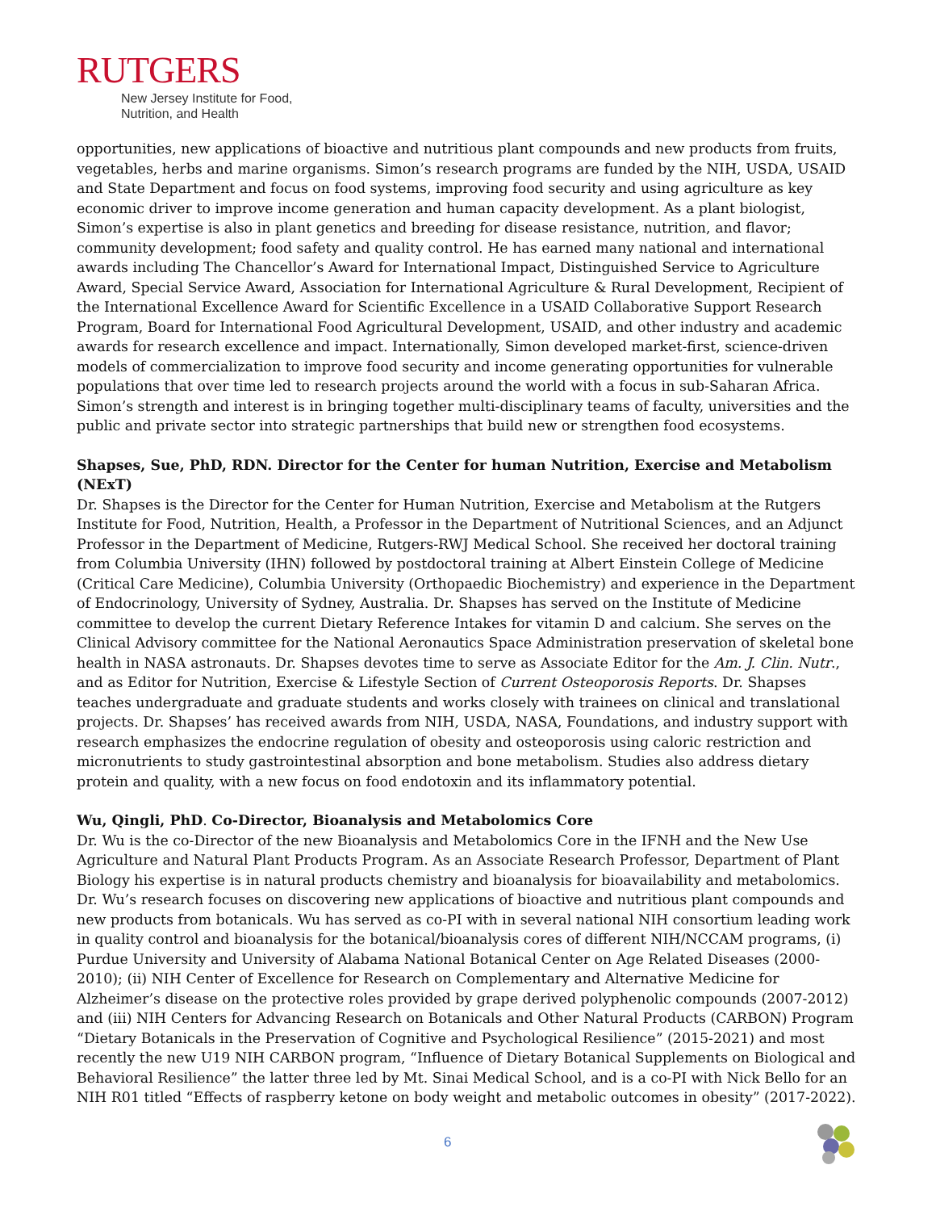RUTGERS
New Jersey Institute for Food,
Nutrition, and Health
opportunities, new applications of bioactive and nutritious plant compounds and new products from fruits, vegetables, herbs and marine organisms. Simon’s research programs are funded by the NIH, USDA, USAID and State Department and focus on food systems, improving food security and using agriculture as key economic driver to improve income generation and human capacity development. As a plant biologist, Simon’s expertise is also in plant genetics and breeding for disease resistance, nutrition, and flavor; community development; food safety and quality control. He has earned many national and international awards including The Chancellor’s Award for International Impact, Distinguished Service to Agriculture Award, Special Service Award, Association for International Agriculture & Rural Development, Recipient of the International Excellence Award for Scientific Excellence in a USAID Collaborative Support Research Program, Board for International Food Agricultural Development, USAID, and other industry and academic awards for research excellence and impact. Internationally, Simon developed market-first, science-driven models of commercialization to improve food security and income generating opportunities for vulnerable populations that over time led to research projects around the world with a focus in sub-Saharan Africa. Simon’s strength and interest is in bringing together multi-disciplinary teams of faculty, universities and the public and private sector into strategic partnerships that build new or strengthen food ecosystems.
Shapses, Sue, PhD, RDN. Director for the Center for human Nutrition, Exercise and Metabolism (NExT)
Dr. Shapses is the Director for the Center for Human Nutrition, Exercise and Metabolism at the Rutgers Institute for Food, Nutrition, Health, a Professor in the Department of Nutritional Sciences, and an Adjunct Professor in the Department of Medicine, Rutgers-RWJ Medical School. She received her doctoral training from Columbia University (IHN) followed by postdoctoral training at Albert Einstein College of Medicine (Critical Care Medicine), Columbia University (Orthopaedic Biochemistry) and experience in the Department of Endocrinology, University of Sydney, Australia. Dr. Shapses has served on the Institute of Medicine committee to develop the current Dietary Reference Intakes for vitamin D and calcium. She serves on the Clinical Advisory committee for the National Aeronautics Space Administration preservation of skeletal bone health in NASA astronauts. Dr. Shapses devotes time to serve as Associate Editor for the Am. J. Clin. Nutr., and as Editor for Nutrition, Exercise & Lifestyle Section of Current Osteoporosis Reports. Dr. Shapses teaches undergraduate and graduate students and works closely with trainees on clinical and translational projects. Dr. Shapses’ has received awards from NIH, USDA, NASA, Foundations, and industry support with research emphasizes the endocrine regulation of obesity and osteoporosis using caloric restriction and micronutrients to study gastrointestinal absorption and bone metabolism. Studies also address dietary protein and quality, with a new focus on food endotoxin and its inflammatory potential.
Wu, Qingli, PhD. Co-Director, Bioanalysis and Metabolomics Core
Dr. Wu is the co-Director of the new Bioanalysis and Metabolomics Core in the IFNH and the New Use Agriculture and Natural Plant Products Program. As an Associate Research Professor, Department of Plant Biology his expertise is in natural products chemistry and bioanalysis for bioavailability and metabolomics. Dr. Wu’s research focuses on discovering new applications of bioactive and nutritious plant compounds and new products from botanicals. Wu has served as co-PI with in several national NIH consortium leading work in quality control and bioanalysis for the botanical/bioanalysis cores of different NIH/NCCAM programs, (i) Purdue University and University of Alabama National Botanical Center on Age Related Diseases (2000-2010); (ii) NIH Center of Excellence for Research on Complementary and Alternative Medicine for Alzheimer’s disease on the protective roles provided by grape derived polyphenolic compounds (2007-2012) and (iii) NIH Centers for Advancing Research on Botanicals and Other Natural Products (CARBON) Program “Dietary Botanicals in the Preservation of Cognitive and Psychological Resilience” (2015-2021) and most recently the new U19 NIH CARBON program, “Influence of Dietary Botanical Supplements on Biological and Behavioral Resilience” the latter three led by Mt. Sinai Medical School, and is a co-PI with Nick Bello for an NIH R01 titled “Effects of raspberry ketone on body weight and metabolic outcomes in obesity” (2017-2022).
6